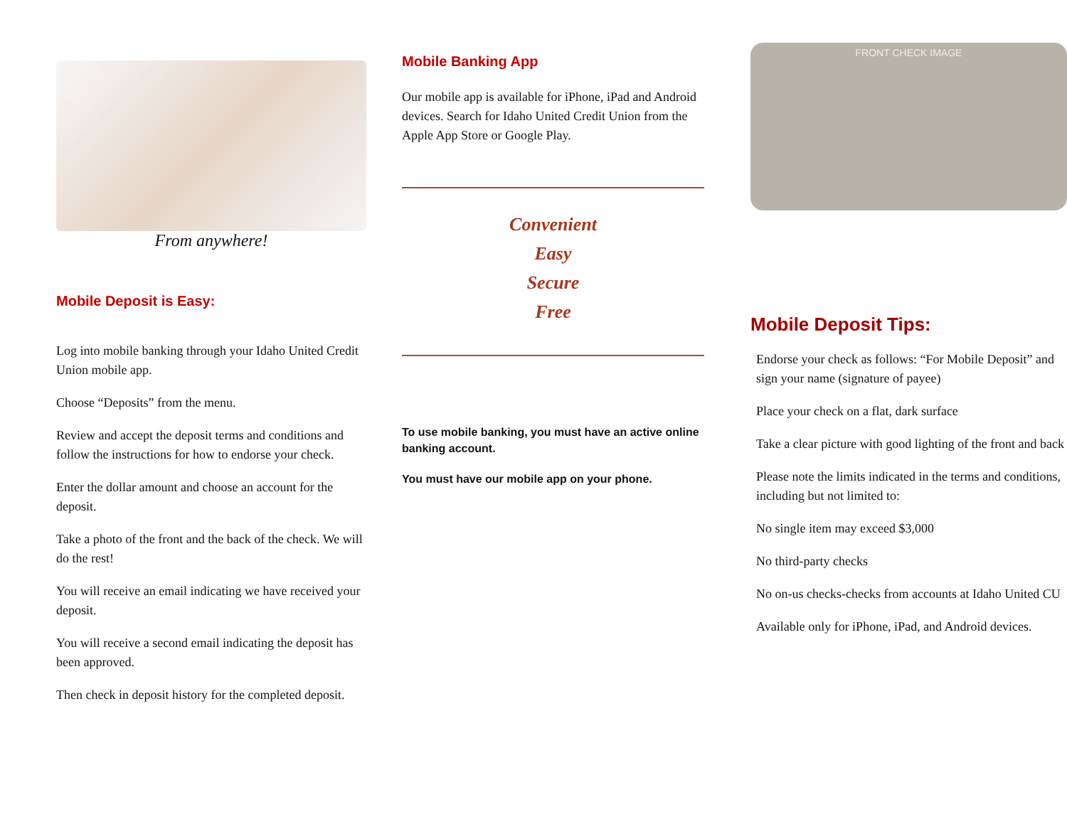From anywhere!
Mobile Deposit is Easy:
Log into mobile banking through your Idaho United Credit Union mobile app.
Choose “Deposits” from the menu.
Review and accept the deposit terms and conditions and follow the instructions for how to endorse your check.
Enter the dollar amount and choose an account for the deposit.
Take a photo of the front and the back of the check. We will do the rest!
You will receive an email indicating we have received your deposit.
You will receive a second email indicating the deposit has been approved.
Then check in deposit history for the completed deposit.
Mobile Banking App
Our mobile app is available for iPhone, iPad and Android devices. Search for Idaho United Credit Union from the Apple App Store or Google Play.
Convenient
Easy
Secure
Free
To use mobile banking, you must have an active online banking account.
You must have our mobile app on your phone.
FRONT CHECK IMAGE
Mobile Deposit Tips:
Endorse your check as follows: “For Mobile Deposit” and sign your name (signature of payee)
Place your check on a flat, dark surface
Take a clear picture with good lighting of the front and back
Please note the limits indicated in the terms and conditions, including but not limited to:
No single item may exceed $3,000
No third-party checks
No on-us checks-checks from accounts at Idaho United CU
Available only for iPhone, iPad, and Android devices.